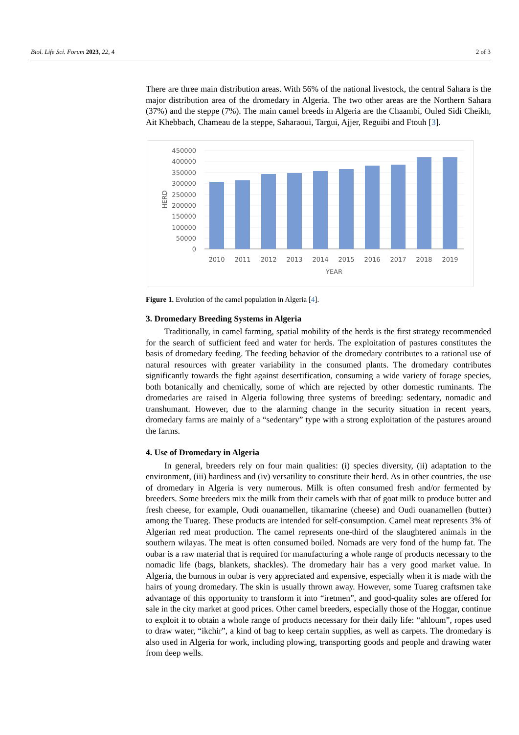Biol. Life Sci. Forum 2023, 22, 4 2 of 3
There are three main distribution areas. With 56% of the national livestock, the central Sahara is the major distribution area of the dromedary in Algeria. The two other areas are the Northern Sahara (37%) and the steppe (7%). The main camel breeds in Algeria are the Chaambi, Ouled Sidi Cheikh, Ait Khebbach, Chameau de la steppe, Saharaoui, Targui, Ajjer, Reguibi and Ftouh [3].
450000
400000
350000
300000
250000
200000
150000
100000
50000
0
2010
2011
2012
2013
2014
2015
2016
2017
2018
2019
YEAR
HERD
Figure 1. Evolution of the camel population in Algeria [4].
3. Dromedary Breeding Systems in Algeria
Traditionally, in camel farming, spatial mobility of the herds is the first strategy recommended for the search of sufficient feed and water for herds. The exploitation of pastures constitutes the basis of dromedary feeding. The feeding behavior of the dromedary contributes to a rational use of natural resources with greater variability in the consumed plants. The dromedary contributes significantly towards the fight against desertification, consuming a wide variety of forage species, both botanically and chemically, some of which are rejected by other domestic ruminants. The dromedaries are raised in Algeria following three systems of breeding: sedentary, nomadic and transhumant. However, due to the alarming change in the security situation in recent years, dromedary farms are mainly of a “sedentary” type with a strong exploitation of the pastures around the farms.
4. Use of Dromedary in Algeria
In general, breeders rely on four main qualities: (i) species diversity, (ii) adaptation to the environment, (iii) hardiness and (iv) versatility to constitute their herd. As in other countries, the use of dromedary in Algeria is very numerous. Milk is often consumed fresh and/or fermented by breeders. Some breeders mix the milk from their camels with that of goat milk to produce butter and fresh cheese, for example, Oudi ouanamellen, tikamarine (cheese) and Oudi ouanamellen (butter) among the Tuareg. These products are intended for self-consumption. Camel meat represents 3% of Algerian red meat production. The camel represents one-third of the slaughtered animals in the southern wilayas. The meat is often consumed boiled. Nomads are very fond of the hump fat. The oubar is a raw material that is required for manufacturing a whole range of products necessary to the nomadic life (bags, blankets, shackles). The dromedary hair has a very good market value. In Algeria, the burnous in oubar is very appreciated and expensive, especially when it is made with the hairs of young dromedary. The skin is usually thrown away. However, some Tuareg craftsmen take advantage of this opportunity to transform it into “iretmen”, and good-quality soles are offered for sale in the city market at good prices. Other camel breeders, especially those of the Hoggar, continue to exploit it to obtain a whole range of products necessary for their daily life: “ahloum”, ropes used to draw water, “ikchir”, a kind of bag to keep certain supplies, as well as carpets. The dromedary is also used in Algeria for work, including plowing, transporting goods and people and drawing water from deep wells.